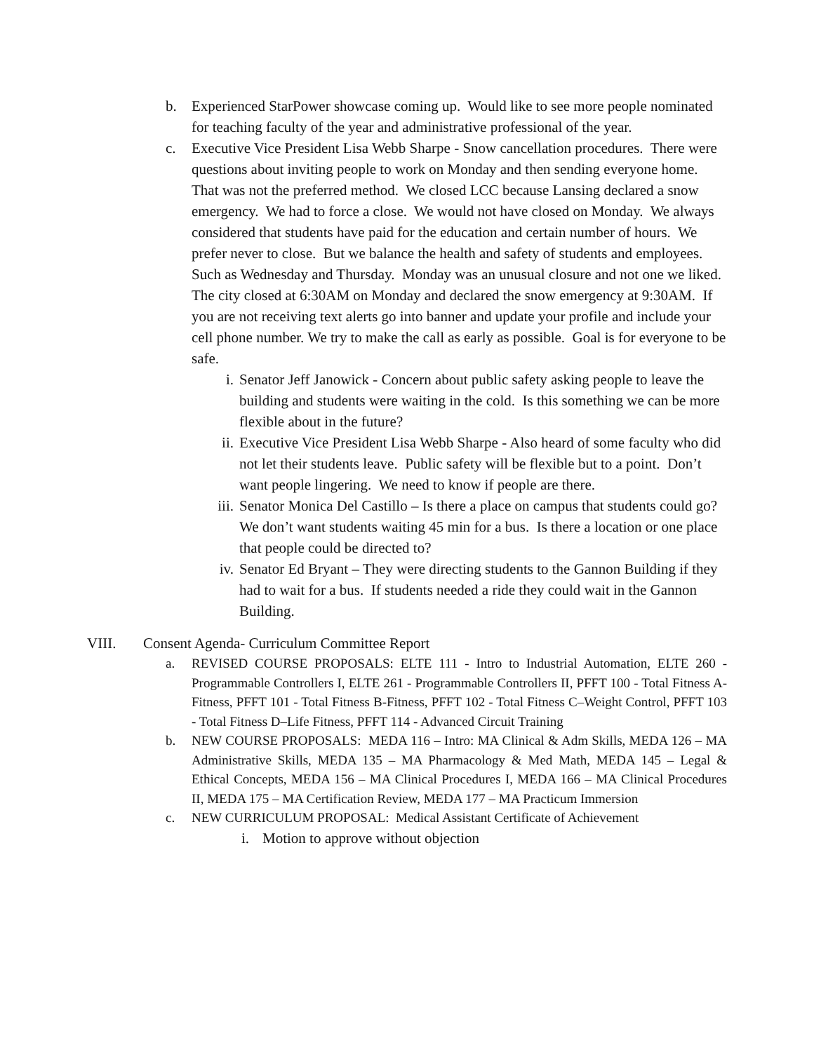b. Experienced StarPower showcase coming up. Would like to see more people nominated for teaching faculty of the year and administrative professional of the year.
c. Executive Vice President Lisa Webb Sharpe - Snow cancellation procedures. There were questions about inviting people to work on Monday and then sending everyone home. That was not the preferred method. We closed LCC because Lansing declared a snow emergency. We had to force a close. We would not have closed on Monday. We always considered that students have paid for the education and certain number of hours. We prefer never to close. But we balance the health and safety of students and employees. Such as Wednesday and Thursday. Monday was an unusual closure and not one we liked. The city closed at 6:30AM on Monday and declared the snow emergency at 9:30AM. If you are not receiving text alerts go into banner and update your profile and include your cell phone number. We try to make the call as early as possible. Goal is for everyone to be safe.
i. Senator Jeff Janowick - Concern about public safety asking people to leave the building and students were waiting in the cold. Is this something we can be more flexible about in the future?
ii. Executive Vice President Lisa Webb Sharpe - Also heard of some faculty who did not let their students leave. Public safety will be flexible but to a point. Don’t want people lingering. We need to know if people are there.
iii.
Senator Monica Del Castillo – Is there a place on campus that students could go? We don’t want students waiting 45 min for a bus. Is there a location or one place that people could be directed to?
iv. Senator Ed Bryant – They were directing students to the Gannon Building if they had to wait for a bus. If students needed a ride they could wait in the Gannon Building.
VIII. Consent Agenda- Curriculum Committee Report
a. REVISED COURSE PROPOSALS: ELTE 111 - Intro to Industrial Automation, ELTE 260 - Programmable Controllers I, ELTE 261 - Programmable Controllers II, PFFT 100 - Total Fitness A-Fitness, PFFT 101 - Total Fitness B-Fitness, PFFT 102 - Total Fitness C–Weight Control, PFFT 103 - Total Fitness D–Life Fitness, PFFT 114 - Advanced Circuit Training
b. NEW COURSE PROPOSALS: MEDA 116 – Intro: MA Clinical & Adm Skills, MEDA 126 – MA Administrative Skills, MEDA 135 – MA Pharmacology & Med Math, MEDA 145 – Legal & Ethical Concepts, MEDA 156 – MA Clinical Procedures I, MEDA 166 – MA Clinical Procedures II, MEDA 175 – MA Certification Review, MEDA 177 – MA Practicum Immersion
c. NEW CURRICULUM PROPOSAL: Medical Assistant Certificate of Achievement
i. Motion to approve without objection